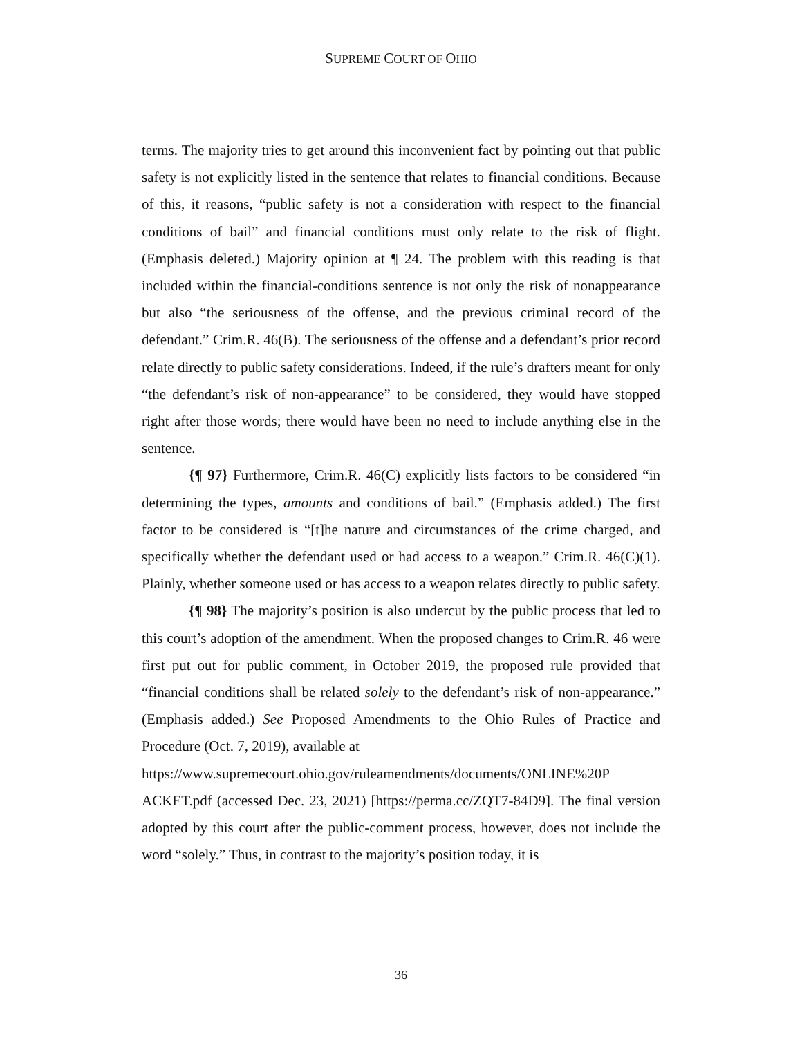SUPREME COURT OF OHIO
terms. The majority tries to get around this inconvenient fact by pointing out that public safety is not explicitly listed in the sentence that relates to financial conditions. Because of this, it reasons, “public safety is not a consideration with respect to the financial conditions of bail” and financial conditions must only relate to the risk of flight. (Emphasis deleted.) Majority opinion at ¶ 24. The problem with this reading is that included within the financial-conditions sentence is not only the risk of nonappearance but also “the seriousness of the offense, and the previous criminal record of the defendant.” Crim.R. 46(B). The seriousness of the offense and a defendant’s prior record relate directly to public safety considerations. Indeed, if the rule’s drafters meant for only “the defendant’s risk of non-appearance” to be considered, they would have stopped right after those words; there would have been no need to include anything else in the sentence.
{¶ 97} Furthermore, Crim.R. 46(C) explicitly lists factors to be considered “in determining the types, amounts and conditions of bail.” (Emphasis added.) The first factor to be considered is “[t]he nature and circumstances of the crime charged, and specifically whether the defendant used or had access to a weapon.” Crim.R. 46(C)(1). Plainly, whether someone used or has access to a weapon relates directly to public safety.
{¶ 98} The majority’s position is also undercut by the public process that led to this court’s adoption of the amendment. When the proposed changes to Crim.R. 46 were first put out for public comment, in October 2019, the proposed rule provided that “financial conditions shall be related solely to the defendant’s risk of non-appearance.” (Emphasis added.) See Proposed Amendments to the Ohio Rules of Practice and Procedure (Oct. 7, 2019), available at
https://www.supremecourt.ohio.gov/ruleamendments/documents/ONLINE%20P
ACKET.pdf (accessed Dec. 23, 2021) [https://perma.cc/ZQT7-84D9]. The final version adopted by this court after the public-comment process, however, does not include the word “solely.” Thus, in contrast to the majority’s position today, it is
36